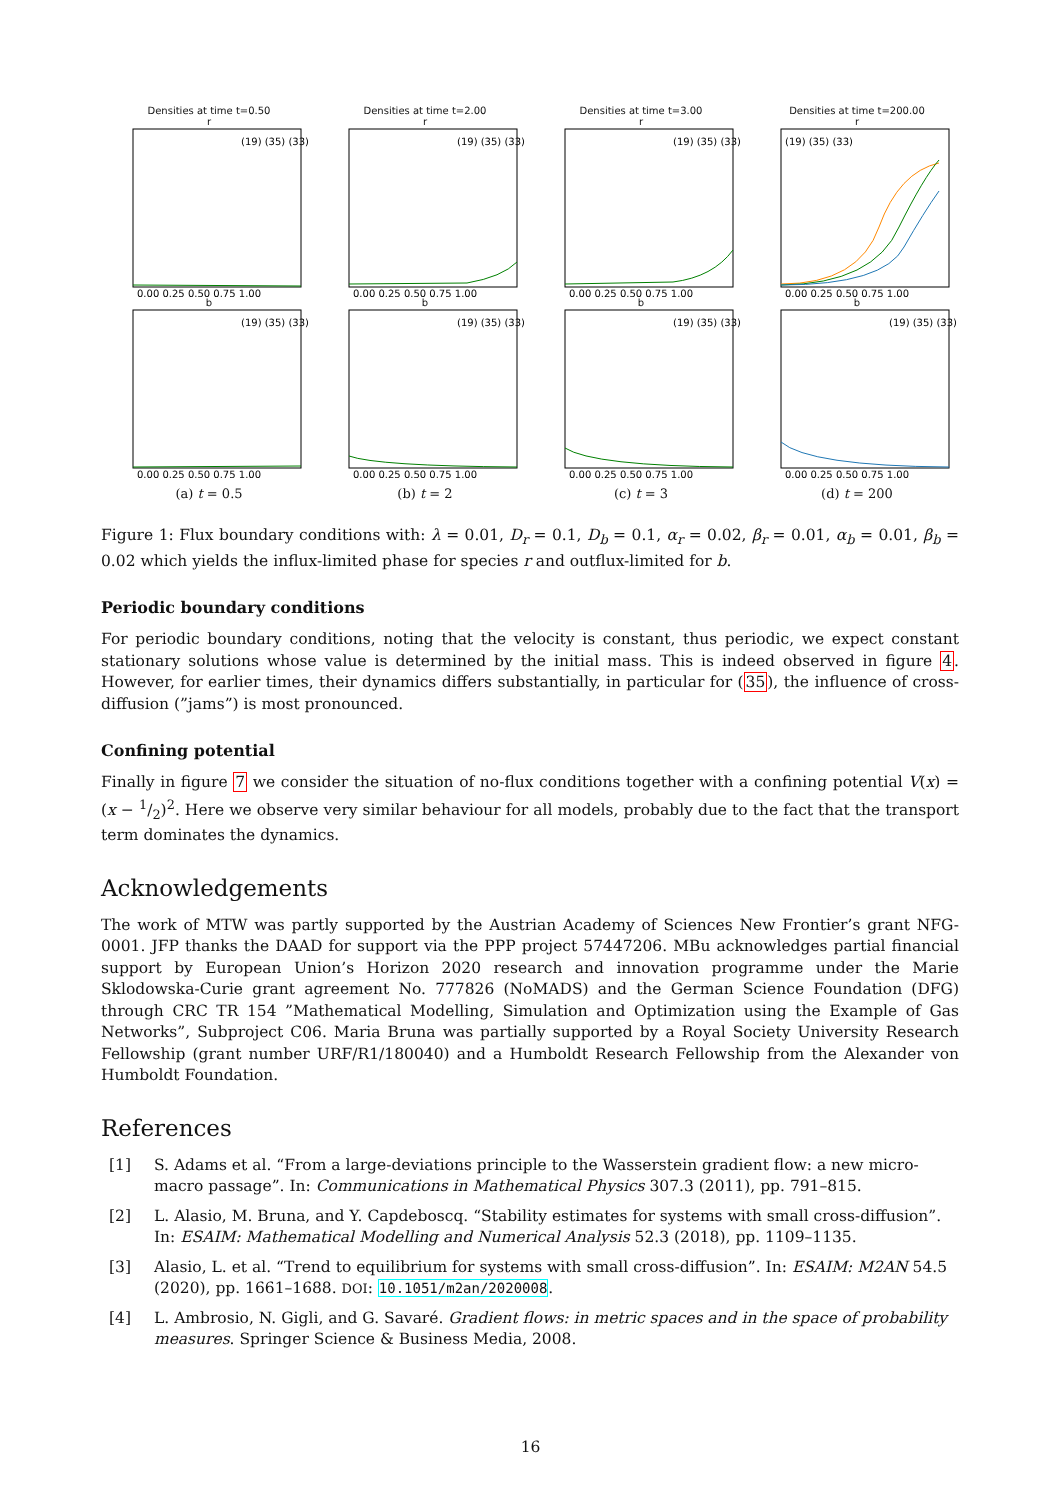Densities at time t=0.50
r
(19) (35) (33)
0.00 0.25 0.50 0.75 1.00
b
(19) (35) (33)
0.00 0.25 0.50 0.75 1.00
(a) t = 0.5
Densities at time t=2.00
r
(19) (35) (33)
0.00 0.25 0.50 0.75 1.00
b
(19) (35) (33)
0.00 0.25 0.50 0.75 1.00
(b) t = 2
Densities at time t=3.00
r
(19) (35) (33)
0.00 0.25 0.50 0.75 1.00
b
(19) (35) (33)
0.00 0.25 0.50 0.75 1.00
(c) t = 3
Densities at time t=200.00
r
(19) (35) (33)
0.00 0.25 0.50 0.75 1.00
b
(19) (35) (33)
0.00 0.25 0.50 0.75 1.00
(d) t = 200
Figure 1: Flux boundary conditions with: λ = 0.01, D<sub>r</sub> = 0.1, D<sub>b</sub> = 0.1, α<sub>r</sub> = 0.02, β<sub>r</sub> = 0.01, α<sub>b</sub> = 0.01, β<sub>b</sub> = 0.02 which yields the influx-limited phase for species r and outflux-limited for b.
Periodic boundary conditions
For periodic boundary conditions, noting that the velocity is constant, thus periodic, we expect constant stationary solutions whose value is determined by the initial mass. This is indeed observed in figure 4. However, for earlier times, their dynamics differs substantially, in particular for (35), the influence of cross-diffusion (”jams”) is most pronounced.
Confining potential
Finally in figure 7 we consider the situation of no-flux conditions together with a confining potential V(x) = (x − 1/2)<sup>2</sup>. Here we observe very similar behaviour for all models, probably due to the fact that the transport term dominates the dynamics.
Acknowledgements
The work of MTW was partly supported by the Austrian Academy of Sciences New Frontier’s grant NFG-0001. JFP thanks the DAAD for support via the PPP project 57447206. MBu acknowledges partial financial support by European Union’s Horizon 2020 research and innovation programme under the Marie Sklodowska-Curie grant agreement No. 777826 (NoMADS) and the German Science Foundation (DFG) through CRC TR 154 ”Mathematical Modelling, Simulation and Optimization using the Example of Gas Networks”, Subproject C06. Maria Bruna was partially supported by a Royal Society University Research Fellowship (grant number URF/R1/180040) and a Humboldt Research Fellowship from the Alexander von Humboldt Foundation.
References
[1] S. Adams et al. “From a large-deviations principle to the Wasserstein gradient flow: a new micro-macro passage”. In: Communications in Mathematical Physics 307.3 (2011), pp. 791–815.
[2] L. Alasio, M. Bruna, and Y. Capdeboscq. “Stability estimates for systems with small cross-diffusion”. In: ESAIM: Mathematical Modelling and Numerical Analysis 52.3 (2018), pp. 1109–1135.
[3] Alasio, L. et al. “Trend to equilibrium for systems with small cross-diffusion”. In: ESAIM: M2AN 54.5 (2020), pp. 1661–1688. DOI: 10.1051/m2an/2020008.
[4] L. Ambrosio, N. Gigli, and G. Savaré. Gradient flows: in metric spaces and in the space of probability measures. Springer Science & Business Media, 2008.
16